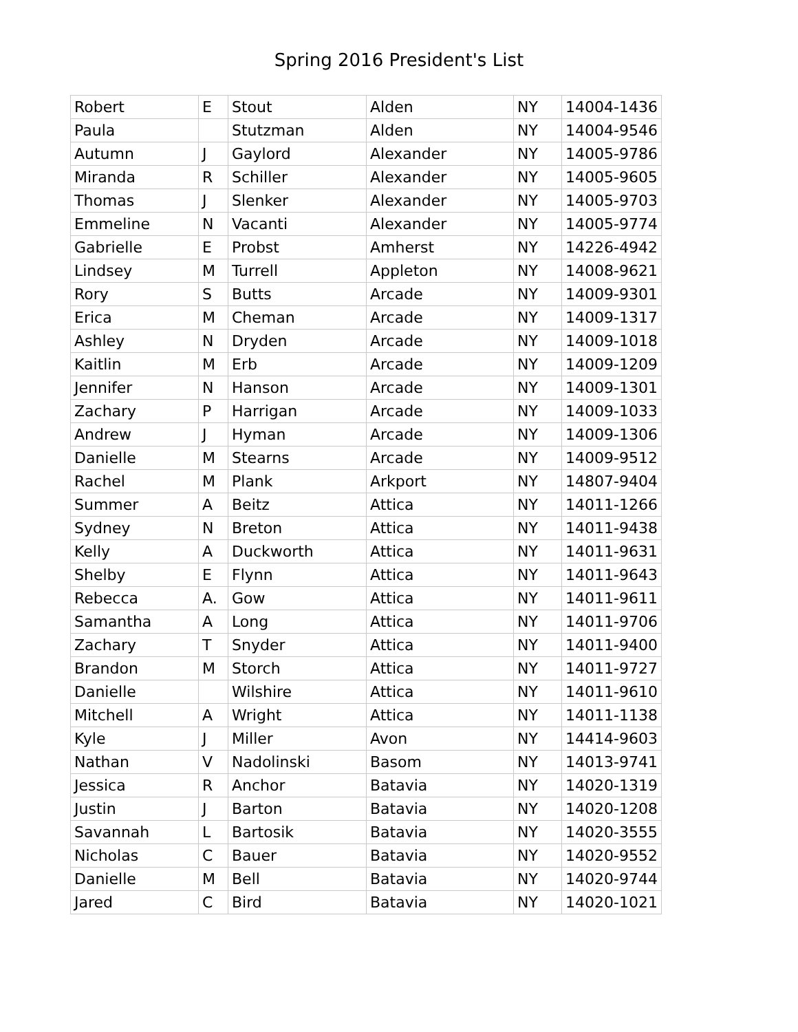Spring 2016 President's List
| Robert | E | Stout | Alden | NY | 14004-1436 |
| Paula | | Stutzman | Alden | NY | 14004-9546 |
| Autumn | J | Gaylord | Alexander | NY | 14005-9786 |
| Miranda | R | Schiller | Alexander | NY | 14005-9605 |
| Thomas | J | Slenker | Alexander | NY | 14005-9703 |
| Emmeline | N | Vacanti | Alexander | NY | 14005-9774 |
| Gabrielle | E | Probst | Amherst | NY | 14226-4942 |
| Lindsey | M | Turrell | Appleton | NY | 14008-9621 |
| Rory | S | Butts | Arcade | NY | 14009-9301 |
| Erica | M | Cheman | Arcade | NY | 14009-1317 |
| Ashley | N | Dryden | Arcade | NY | 14009-1018 |
| Kaitlin | M | Erb | Arcade | NY | 14009-1209 |
| Jennifer | N | Hanson | Arcade | NY | 14009-1301 |
| Zachary | P | Harrigan | Arcade | NY | 14009-1033 |
| Andrew | J | Hyman | Arcade | NY | 14009-1306 |
| Danielle | M | Stearns | Arcade | NY | 14009-9512 |
| Rachel | M | Plank | Arkport | NY | 14807-9404 |
| Summer | A | Beitz | Attica | NY | 14011-1266 |
| Sydney | N | Breton | Attica | NY | 14011-9438 |
| Kelly | A | Duckworth | Attica | NY | 14011-9631 |
| Shelby | E | Flynn | Attica | NY | 14011-9643 |
| Rebecca | A. | Gow | Attica | NY | 14011-9611 |
| Samantha | A | Long | Attica | NY | 14011-9706 |
| Zachary | T | Snyder | Attica | NY | 14011-9400 |
| Brandon | M | Storch | Attica | NY | 14011-9727 |
| Danielle | | Wilshire | Attica | NY | 14011-9610 |
| Mitchell | A | Wright | Attica | NY | 14011-1138 |
| Kyle | J | Miller | Avon | NY | 14414-9603 |
| Nathan | V | Nadolinski | Basom | NY | 14013-9741 |
| Jessica | R | Anchor | Batavia | NY | 14020-1319 |
| Justin | J | Barton | Batavia | NY | 14020-1208 |
| Savannah | L | Bartosik | Batavia | NY | 14020-3555 |
| Nicholas | C | Bauer | Batavia | NY | 14020-9552 |
| Danielle | M | Bell | Batavia | NY | 14020-9744 |
| Jared | C | Bird | Batavia | NY | 14020-1021 |